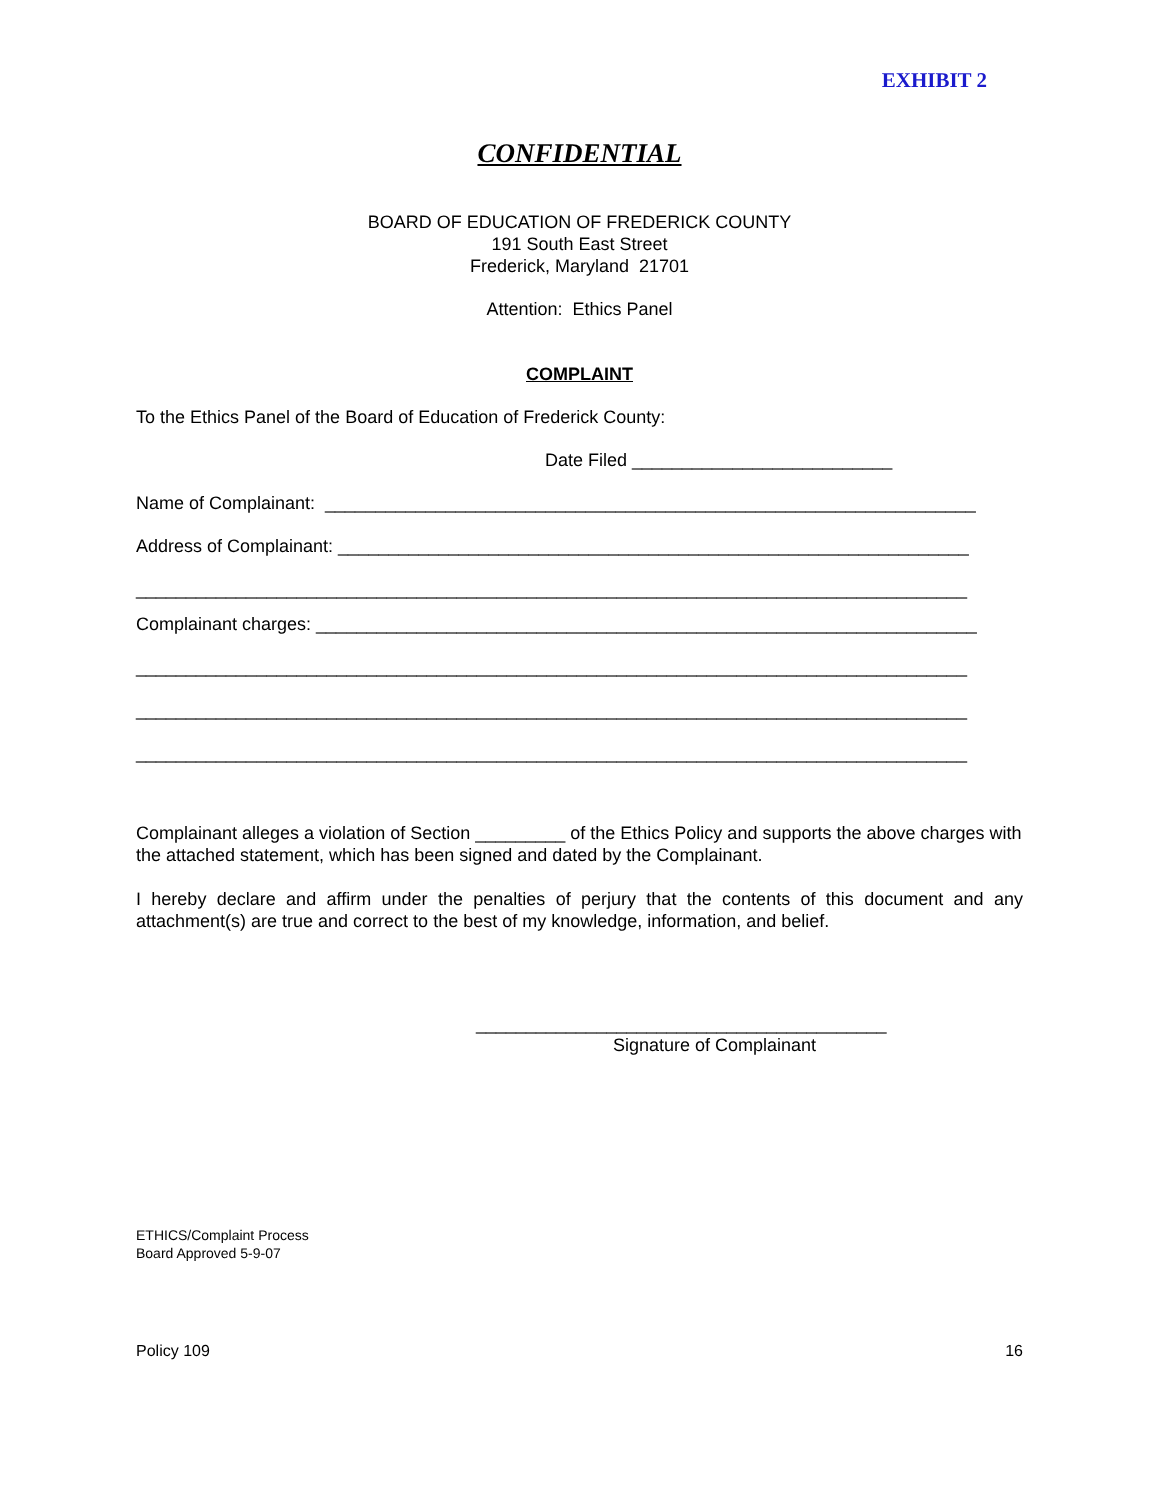EXHIBIT 2
CONFIDENTIAL
BOARD OF EDUCATION OF FREDERICK COUNTY
191 South East Street
Frederick, Maryland 21701
Attention: Ethics Panel
COMPLAINT
To the Ethics Panel of the Board of Education of Frederick County:
Date Filed __________________________
Name of Complainant: _________________________________________________________________
Address of Complainant: _______________________________________________________________
___________________________________________________________________________________
Complainant charges: __________________________________________________________________
___________________________________________________________________________________
___________________________________________________________________________________
___________________________________________________________________________________
Complainant alleges a violation of Section _________ of the Ethics Policy and supports the above charges with the attached statement, which has been signed and dated by the Complainant.
I hereby declare and affirm under the penalties of perjury that the contents of this document and any attachment(s) are true and correct to the best of my knowledge, information, and belief.
_________________________________________
Signature of Complainant
ETHICS/Complaint Process
Board Approved 5-9-07
Policy 109 16